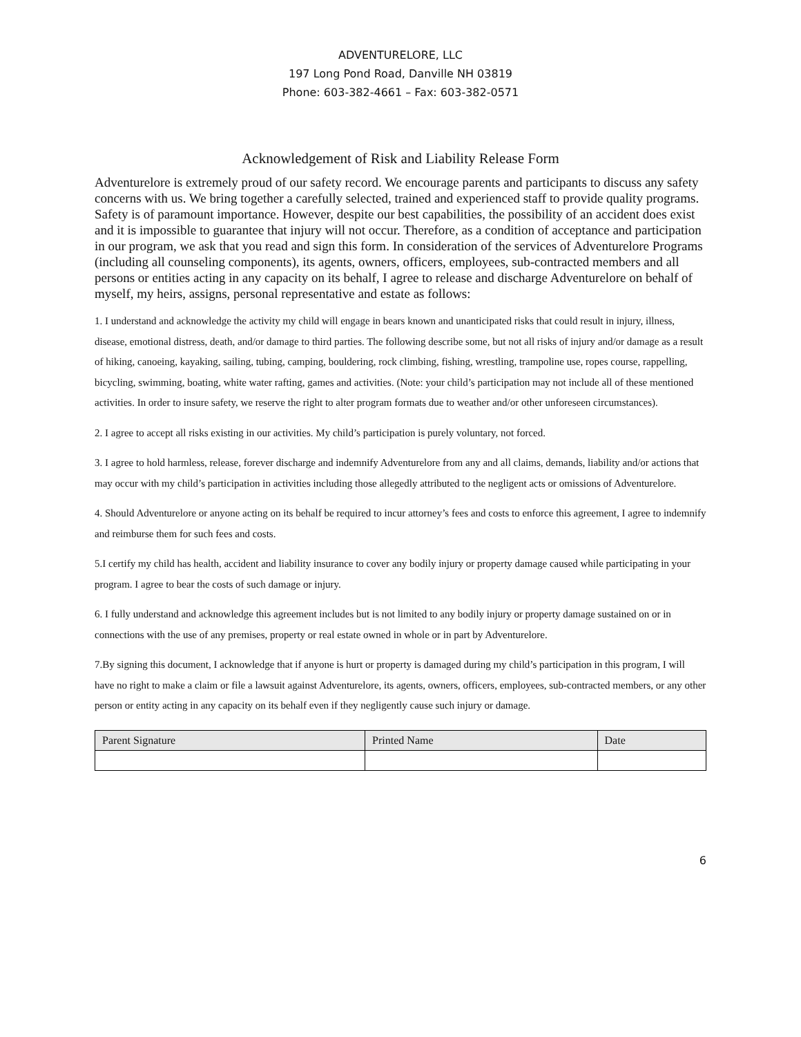ADVENTURELORE, LLC
197 Long Pond Road, Danville NH 03819
Phone: 603-382-4661 – Fax: 603-382-0571
Acknowledgement of Risk and Liability Release Form
Adventurelore is extremely proud of our safety record. We encourage parents and participants to discuss any safety concerns with us. We bring together a carefully selected, trained and experienced staff to provide quality programs. Safety is of paramount importance. However, despite our best capabilities, the possibility of an accident does exist and it is impossible to guarantee that injury will not occur. Therefore, as a condition of acceptance and participation in our program, we ask that you read and sign this form. In consideration of the services of Adventurelore Programs (including all counseling components), its agents, owners, officers, employees, sub-contracted members and all persons or entities acting in any capacity on its behalf, I agree to release and discharge Adventurelore on behalf of myself, my heirs, assigns, personal representative and estate as follows:
1. I understand and acknowledge the activity my child will engage in bears known and unanticipated risks that could result in injury, illness, disease, emotional distress, death, and/or damage to third parties. The following describe some, but not all risks of injury and/or damage as a result of hiking, canoeing, kayaking, sailing, tubing, camping, bouldering, rock climbing, fishing, wrestling, trampoline use, ropes course, rappelling, bicycling, swimming, boating, white water rafting, games and activities. (Note: your child’s participation may not include all of these mentioned activities. In order to insure safety, we reserve the right to alter program formats due to weather and/or other unforeseen circumstances).
2. I agree to accept all risks existing in our activities. My child’s participation is purely voluntary, not forced.
3. I agree to hold harmless, release, forever discharge and indemnify Adventurelore from any and all claims, demands, liability and/or actions that may occur with my child’s participation in activities including those allegedly attributed to the negligent acts or omissions of Adventurelore.
4. Should Adventurelore or anyone acting on its behalf be required to incur attorney’s fees and costs to enforce this agreement, I agree to indemnify and reimburse them for such fees and costs.
5.I certify my child has health, accident and liability insurance to cover any bodily injury or property damage caused while participating in your program. I agree to bear the costs of such damage or injury.
6. I fully understand and acknowledge this agreement includes but is not limited to any bodily injury or property damage sustained on or in connections with the use of any premises, property or real estate owned in whole or in part by Adventurelore.
7.By signing this document, I acknowledge that if anyone is hurt or property is damaged during my child’s participation in this program, I will have no right to make a claim or file a lawsuit against Adventurelore, its agents, owners, officers, employees, sub-contracted members, or any other person or entity acting in any capacity on its behalf even if they negligently cause such injury or damage.
| Parent Signature | Printed Name | Date |
| --- | --- | --- |
6